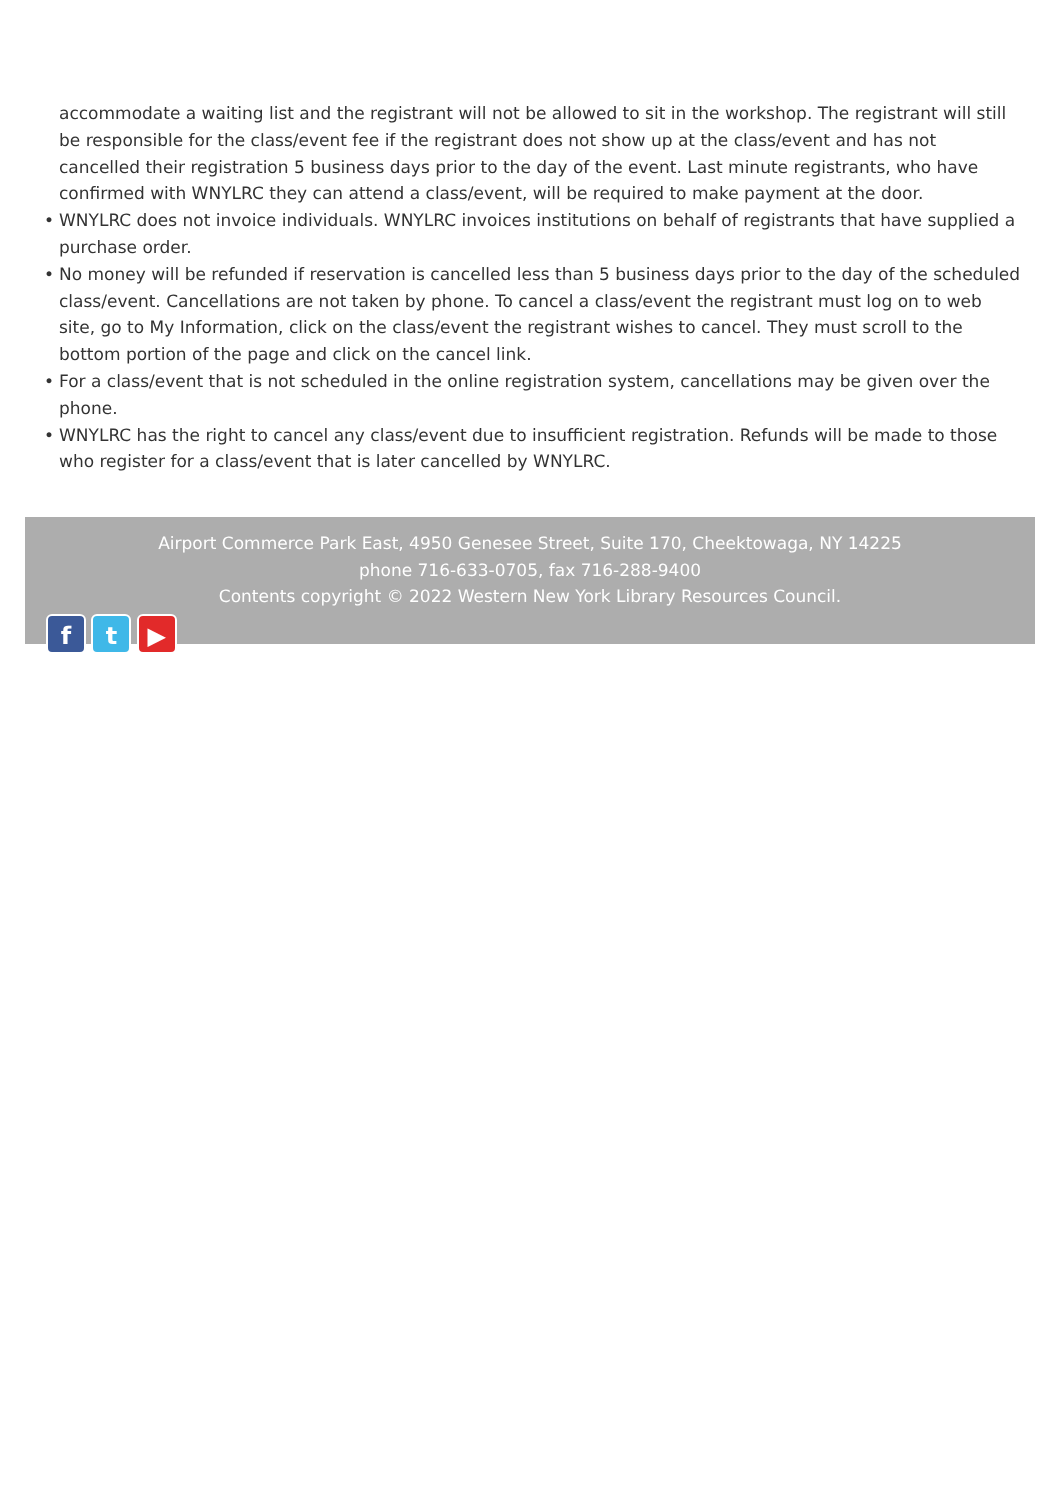accommodate a waiting list and the registrant will not be allowed to sit in the workshop. The registrant will still be responsible for the class/event fee if the registrant does not show up at the class/event and has not cancelled their registration 5 business days prior to the day of the event. Last minute registrants, who have confirmed with WNYLRC they can attend a class/event, will be required to make payment at the door.
• WNYLRC does not invoice individuals. WNYLRC invoices institutions on behalf of registrants that have supplied a purchase order.
• No money will be refunded if reservation is cancelled less than 5 business days prior to the day of the scheduled class/event. Cancellations are not taken by phone. To cancel a class/event the registrant must log on to web site, go to My Information, click on the class/event the registrant wishes to cancel. They must scroll to the bottom portion of the page and click on the cancel link.
• For a class/event that is not scheduled in the online registration system, cancellations may be given over the phone.
• WNYLRC has the right to cancel any class/event due to insufficient registration. Refunds will be made to those who register for a class/event that is later cancelled by WNYLRC.
Airport Commerce Park East, 4950 Genesee Street, Suite 170, Cheektowaga, NY 14225
phone 716-633-0705, fax 716-288-9400
Contents copyright © 2022 Western New York Library Resources Council.
f t ▶